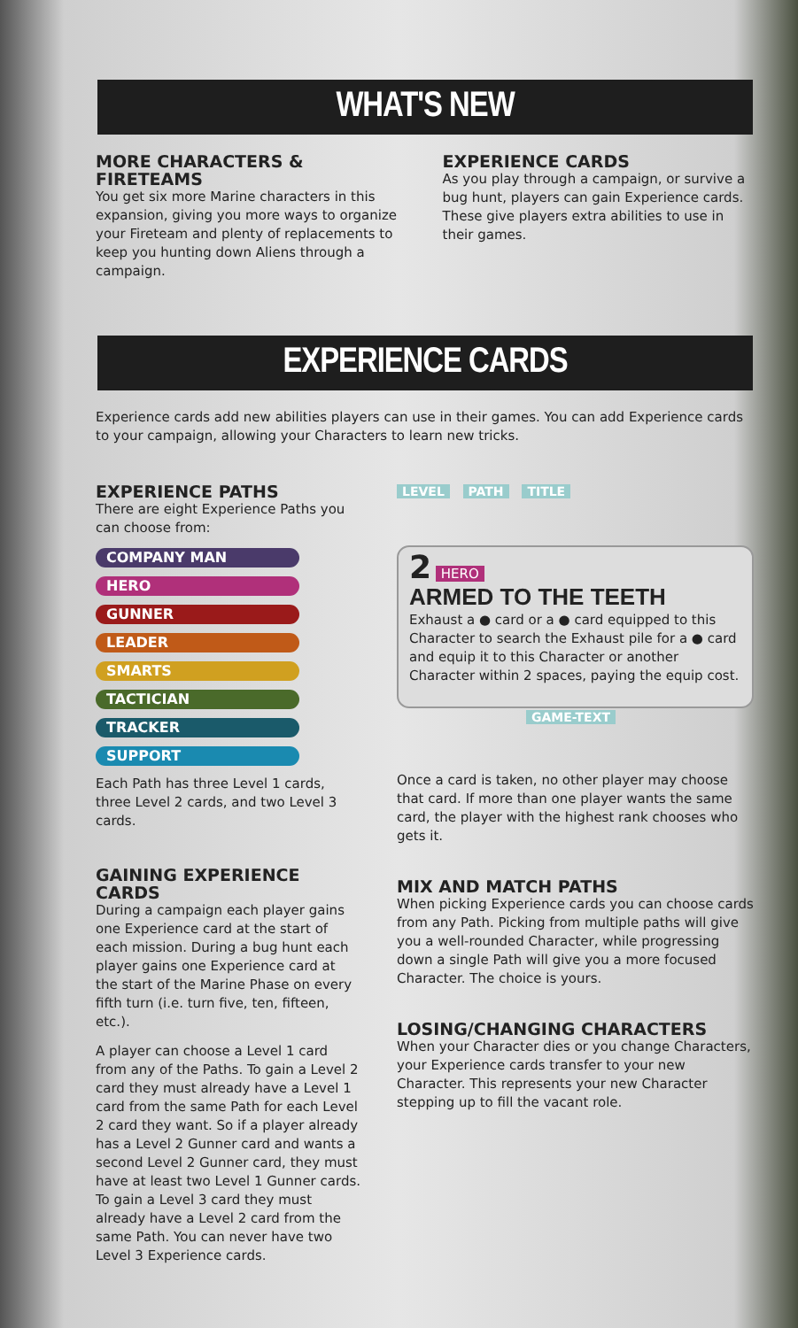WHAT'S NEW
MORE CHARACTERS & FIRETEAMS
You get six more Marine characters in this expansion, giving you more ways to organize your Fireteam and plenty of replacements to keep you hunting down Aliens through a campaign.
EXPERIENCE CARDS
As you play through a campaign, or survive a bug hunt, players can gain Experience cards. These give players extra abilities to use in their games.
EXPERIENCE CARDS
Experience cards add new abilities players can use in their games. You can add Experience cards to your campaign, allowing your Characters to learn new tricks.
EXPERIENCE PATHS
There are eight Experience Paths you can choose from:
COMPANY MAN
HERO
GUNNER
LEADER
SMARTS
TACTICIAN
TRACKER
SUPPORT
Each Path has three Level 1 cards, three Level 2 cards, and two Level 3 cards.
GAINING EXPERIENCE CARDS
During a campaign each player gains one Experience card at the start of each mission. During a bug hunt each player gains one Experience card at the start of the Marine Phase on every fifth turn (i.e. turn five, ten, fifteen, etc.).
A player can choose a Level 1 card from any of the Paths. To gain a Level 2 card they must already have a Level 1 card from the same Path for each Level 2 card they want. So if a player already has a Level 2 Gunner card and wants a second Level 2 Gunner card, they must have at least two Level 1 Gunner cards. To gain a Level 3 card they must already have a Level 2 card from the same Path. You can never have two Level 3 Experience cards.
LEVEL PATH TITLE
2 HERO
ARMED TO THE TEETH
Exhaust a ● card or a ● card equipped to this Character to search the Exhaust pile for a ● card and equip it to this Character or another Character within 2 spaces, paying the equip cost.
GAME-TEXT
Once a card is taken, no other player may choose that card. If more than one player wants the same card, the player with the highest rank chooses who gets it.
MIX AND MATCH PATHS
When picking Experience cards you can choose cards from any Path. Picking from multiple paths will give you a well-rounded Character, while progressing down a single Path will give you a more focused Character. The choice is yours.
LOSING/CHANGING CHARACTERS
When your Character dies or you change Characters, your Experience cards transfer to your new Character. This represents your new Character stepping up to fill the vacant role.